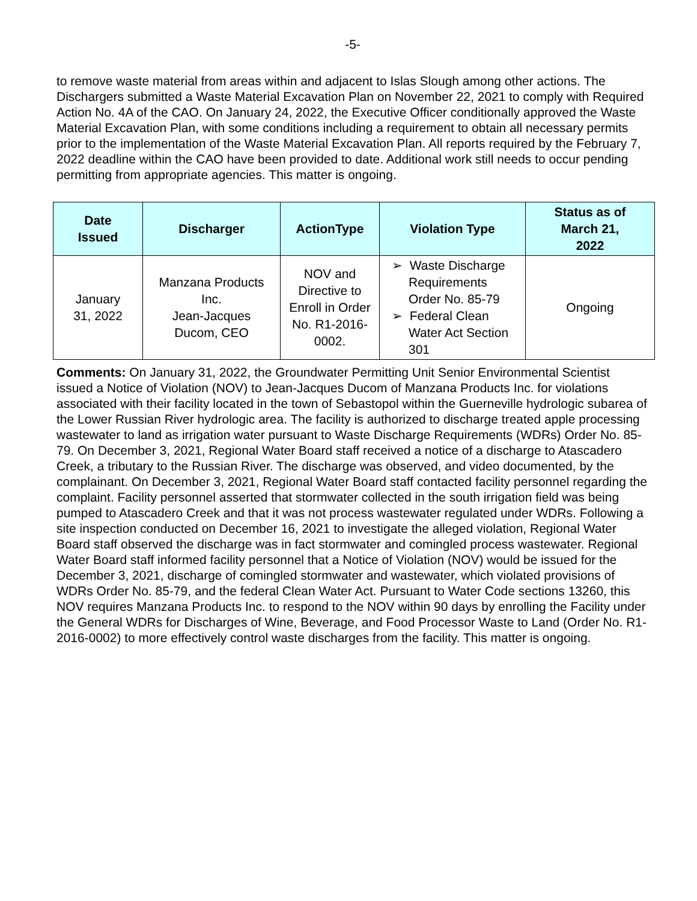-5-
to remove waste material from areas within and adjacent to Islas Slough among other actions. The Dischargers submitted a Waste Material Excavation Plan on November 22, 2021 to comply with Required Action No. 4A of the CAO. On January 24, 2022, the Executive Officer conditionally approved the Waste Material Excavation Plan, with some conditions including a requirement to obtain all necessary permits prior to the implementation of the Waste Material Excavation Plan. All reports required by the February 7, 2022 deadline within the CAO have been provided to date. Additional work still needs to occur pending permitting from appropriate agencies. This matter is ongoing.
| Date Issued | Discharger | ActionType | Violation Type | Status as of March 21, 2022 |
| --- | --- | --- | --- | --- |
| January 31, 2022 | Manzana Products Inc. Jean-Jacques Ducom, CEO | NOV and Directive to Enroll in Order No. R1-2016- 0002. | ➢ Waste Discharge Requirements Order No. 85-79 ➢ Federal Clean Water Act Section 301 | Ongoing |
Comments: On January 31, 2022, the Groundwater Permitting Unit Senior Environmental Scientist issued a Notice of Violation (NOV) to Jean-Jacques Ducom of Manzana Products Inc. for violations associated with their facility located in the town of Sebastopol within the Guerneville hydrologic subarea of the Lower Russian River hydrologic area. The facility is authorized to discharge treated apple processing wastewater to land as irrigation water pursuant to Waste Discharge Requirements (WDRs) Order No. 85-79. On December 3, 2021, Regional Water Board staff received a notice of a discharge to Atascadero Creek, a tributary to the Russian River. The discharge was observed, and video documented, by the complainant. On December 3, 2021, Regional Water Board staff contacted facility personnel regarding the complaint. Facility personnel asserted that stormwater collected in the south irrigation field was being pumped to Atascadero Creek and that it was not process wastewater regulated under WDRs. Following a site inspection conducted on December 16, 2021 to investigate the alleged violation, Regional Water Board staff observed the discharge was in fact stormwater and comingled process wastewater. Regional Water Board staff informed facility personnel that a Notice of Violation (NOV) would be issued for the December 3, 2021, discharge of comingled stormwater and wastewater, which violated provisions of WDRs Order No. 85-79, and the federal Clean Water Act. Pursuant to Water Code sections 13260, this NOV requires Manzana Products Inc. to respond to the NOV within 90 days by enrolling the Facility under the General WDRs for Discharges of Wine, Beverage, and Food Processor Waste to Land (Order No. R1-2016-0002) to more effectively control waste discharges from the facility. This matter is ongoing.